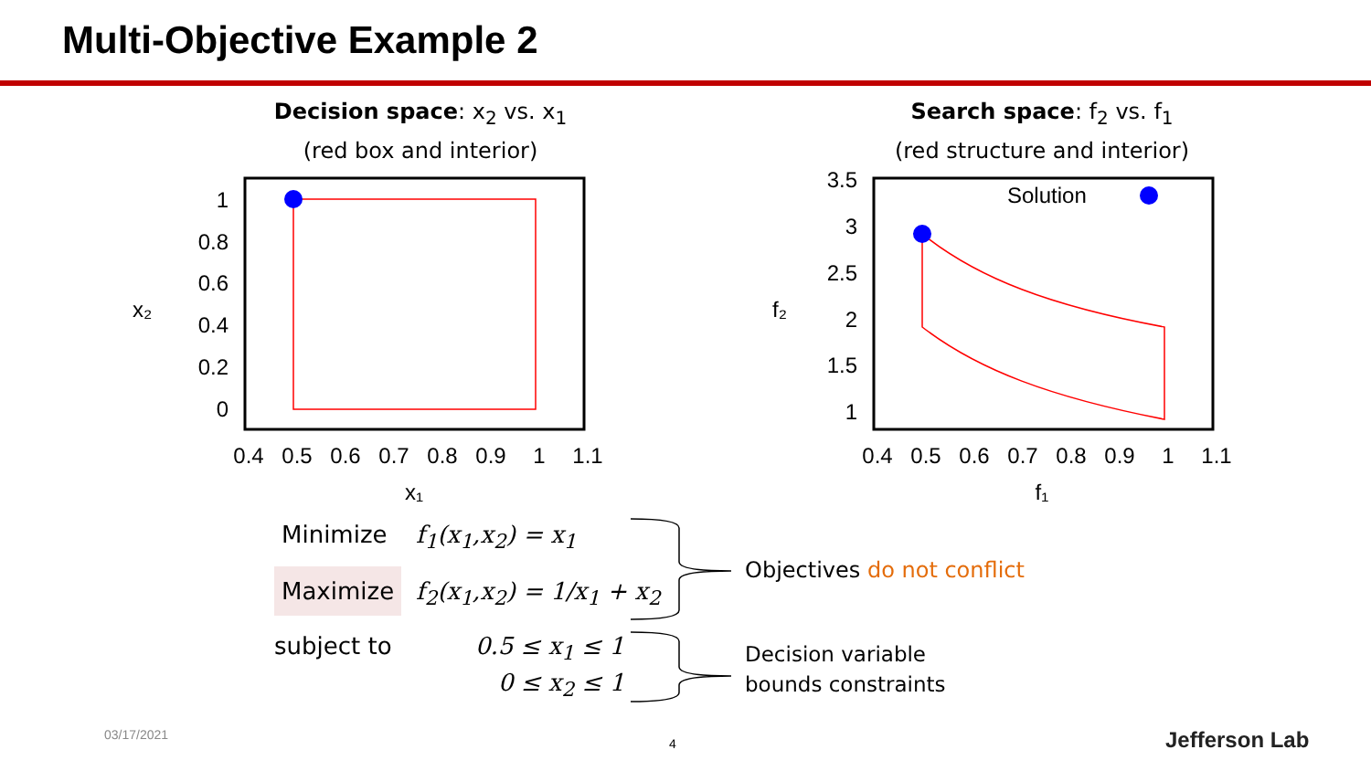Multi-Objective Example 2
Decision space: x<sub>2</sub> vs. x<sub>1</sub>
(red box and interior)
Search space: f<sub>2</sub> vs. f<sub>1</sub>
(red structure and interior)
1
0.8
0.6
0.4
0.2
0
x₂
0.4
0.5
0.6
0.7
0.8
0.9
1
1.1
x₁
Solution
3.5
3
2.5
2
1.5
1
f₂
0.4
0.5
0.6
0.7
0.8
0.9
1
1.1
f₁
Minimize f<sub>1</sub>(x<sub>1</sub>,x<sub>2</sub>) = x<sub>1</sub>
Maximize f<sub>2</sub>(x<sub>1</sub>,x<sub>2</sub>) = 1/x<sub>1</sub> + x<sub>2</sub>
subject to 0.5 ≤ x<sub>1</sub> ≤ 1
0 ≤ x<sub>2</sub> ≤ 1
Objectives do not conflict
Decision variable
bounds constraints
03/17/2021
4 Jefferson Lab